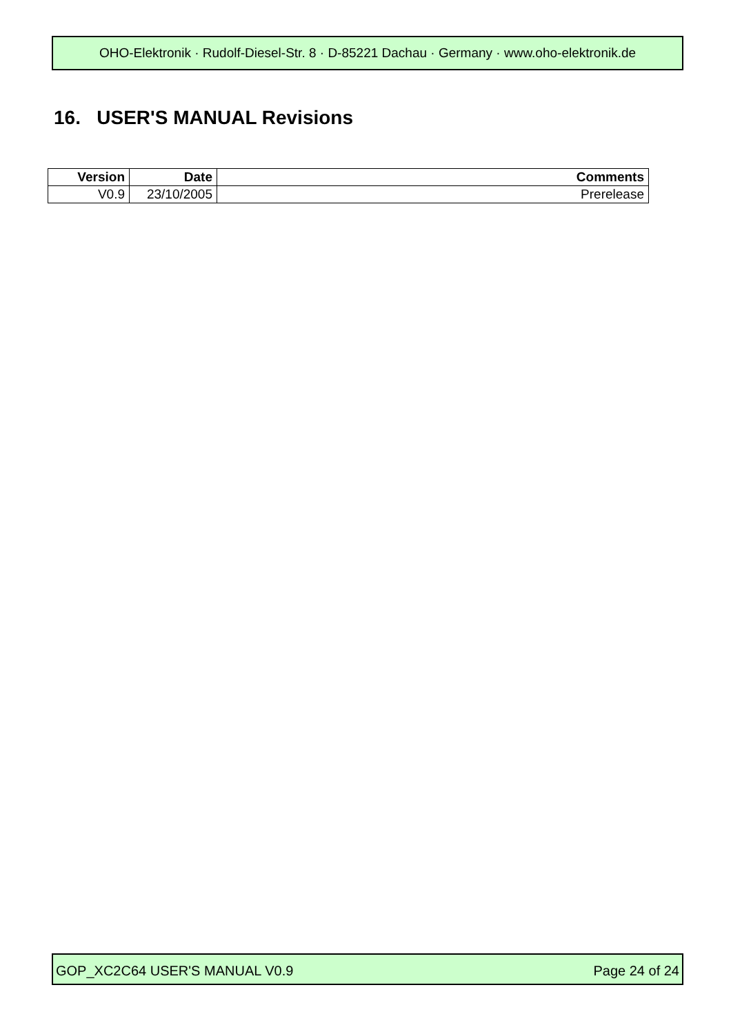OHO-Elektronik · Rudolf-Diesel-Str. 8 · D-85221 Dachau · Germany · www.oho-elektronik.de
16. USER'S MANUAL Revisions
| Version | Date | Comments |
| --- | --- | --- |
| V0.9 | 23/10/2005 | Prerelease |
GOP_XC2C64 USER'S MANUAL V0.9 Page 24 of 24